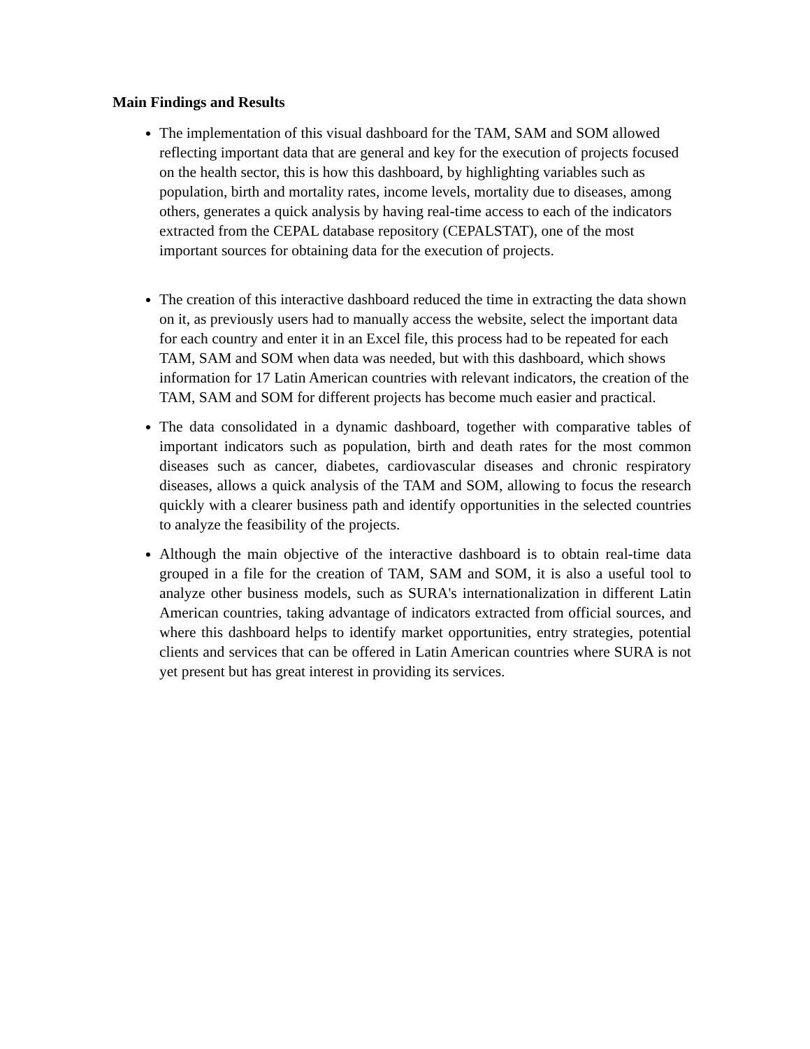Main Findings and Results
The implementation of this visual dashboard for the TAM, SAM and SOM allowed reflecting important data that are general and key for the execution of projects focused on the health sector, this is how this dashboard, by highlighting variables such as population, birth and mortality rates, income levels, mortality due to diseases, among others, generates a quick analysis by having real-time access to each of the indicators extracted from the CEPAL database repository (CEPALSTAT), one of the most important sources for obtaining data for the execution of projects.
The creation of this interactive dashboard reduced the time in extracting the data shown on it, as previously users had to manually access the website, select the important data for each country and enter it in an Excel file, this process had to be repeated for each TAM, SAM and SOM when data was needed, but with this dashboard, which shows information for 17 Latin American countries with relevant indicators, the creation of the TAM, SAM and SOM for different projects has become much easier and practical.
The data consolidated in a dynamic dashboard, together with comparative tables of important indicators such as population, birth and death rates for the most common diseases such as cancer, diabetes, cardiovascular diseases and chronic respiratory diseases, allows a quick analysis of the TAM and SOM, allowing to focus the research quickly with a clearer business path and identify opportunities in the selected countries to analyze the feasibility of the projects.
Although the main objective of the interactive dashboard is to obtain real-time data grouped in a file for the creation of TAM, SAM and SOM, it is also a useful tool to analyze other business models, such as SURA's internationalization in different Latin American countries, taking advantage of indicators extracted from official sources, and where this dashboard helps to identify market opportunities, entry strategies, potential clients and services that can be offered in Latin American countries where SURA is not yet present but has great interest in providing its services.